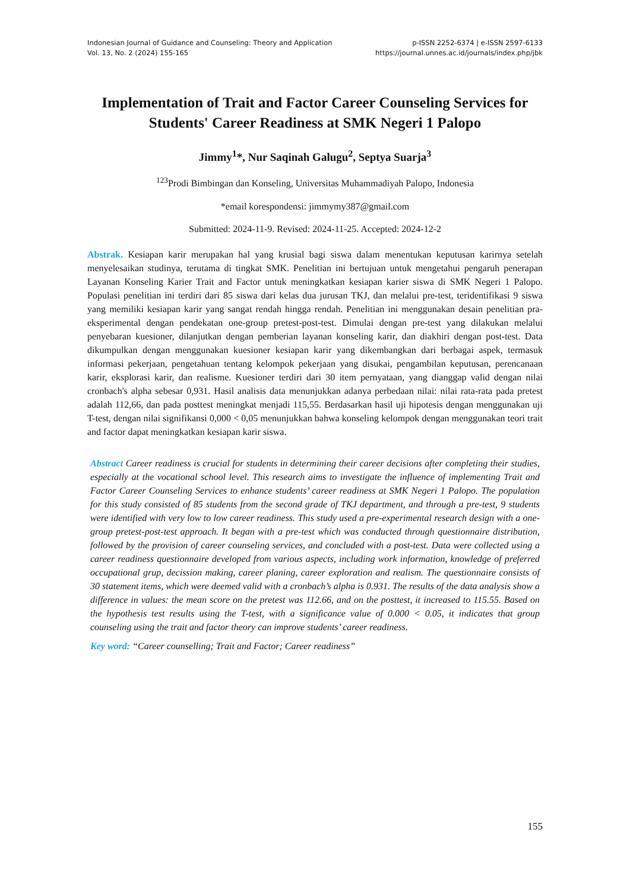Indonesian Journal of Guidance and Counseling: Theory and Application
Vol. 13, No. 2 (2024) 155-165
p-ISSN 2252-6374 | e-ISSN 2597-6133
https://journal.unnes.ac.id/journals/index.php/jbk
Implementation of Trait and Factor Career Counseling Services for Students' Career Readiness at SMK Negeri 1 Palopo
Jimmy<sup>1</sup>*, Nur Saqinah Galugu<sup>2</sup>, Septya Suarja<sup>3</sup>
<sup>123</sup> Prodi Bimbingan dan Konseling, Universitas Muhammadiyah Palopo, Indonesia
*email korespondensi: jimmymy387@gmail.com
Submitted: 2024-11-9. Revised: 2024-11-25. Accepted: 2024-12-2
Abstrak. Kesiapan karir merupakan hal yang krusial bagi siswa dalam menentukan keputusan karirnya setelah menyelesaikan studinya, terutama di tingkat SMK. Penelitian ini bertujuan untuk mengetahui pengaruh penerapan Layanan Konseling Karier Trait and Factor untuk meningkatkan kesiapan karier siswa di SMK Negeri 1 Palopo. Populasi penelitian ini terdiri dari 85 siswa dari kelas dua jurusan TKJ, dan melalui pre-test, teridentifikasi 9 siswa yang memiliki kesiapan karir yang sangat rendah hingga rendah. Penelitian ini menggunakan desain penelitian pra-eksperimental dengan pendekatan one-group pretest-post-test. Dimulai dengan pre-test yang dilakukan melalui penyebaran kuesioner, dilanjutkan dengan pemberian layanan konseling karir, dan diakhiri dengan post-test. Data dikumpulkan dengan menggunakan kuesioner kesiapan karir yang dikembangkan dari berbagai aspek, termasuk informasi pekerjaan, pengetahuan tentang kelompok pekerjaan yang disukai, pengambilan keputusan, perencanaan karir, eksplorasi karir, dan realisme. Kuesioner terdiri dari 30 item pernyataan, yang dianggap valid dengan nilai cronbach's alpha sebesar 0,931. Hasil analisis data menunjukkan adanya perbedaan nilai: nilai rata-rata pada pretest adalah 112,66, dan pada posttest meningkat menjadi 115,55. Berdasarkan hasil uji hipotesis dengan menggunakan uji T-test, dengan nilai signifikansi 0,000 < 0,05 menunjukkan bahwa konseling kelompok dengan menggunakan teori trait and factor dapat meningkatkan kesiapan karir siswa.
Abstract Career readiness is crucial for students in determining their career decisions after completing their studies, especially at the vocational school level. This research aims to investigate the influence of implementing Trait and Factor Career Counseling Services to enhance students’ career readiness at SMK Negeri 1 Palopo. The population for this study consisted of 85 students from the second grade of TKJ department, and through a pre-test, 9 students were identified with very low to low career readiness. This study used a pre-experimental research design with a one-group pretest-post-test approach. It began with a pre-test which was conducted through questionnaire distribution, followed by the provision of career counseling services, and concluded with a post-test. Data were collected using a career readiness questionnaire developed from various aspects, including work information, knowledge of preferred occupational grup, decission making, career planing, career exploration and realism. The questionnaire consists of 30 statement items, which were deemed valid with a cronbach’s alpha is 0.931. The results of the data analysis show a difference in values: the mean score on the pretest was 112.66, and on the posttest, it increased to 115.55. Based on the hypothesis test results using the T-test, with a significance value of 0.000 < 0.05, it indicates that group counseling using the trait and factor theory can improve students’ career readiness.
Key word: “Career counselling; Trait and Factor; Career readiness”
155